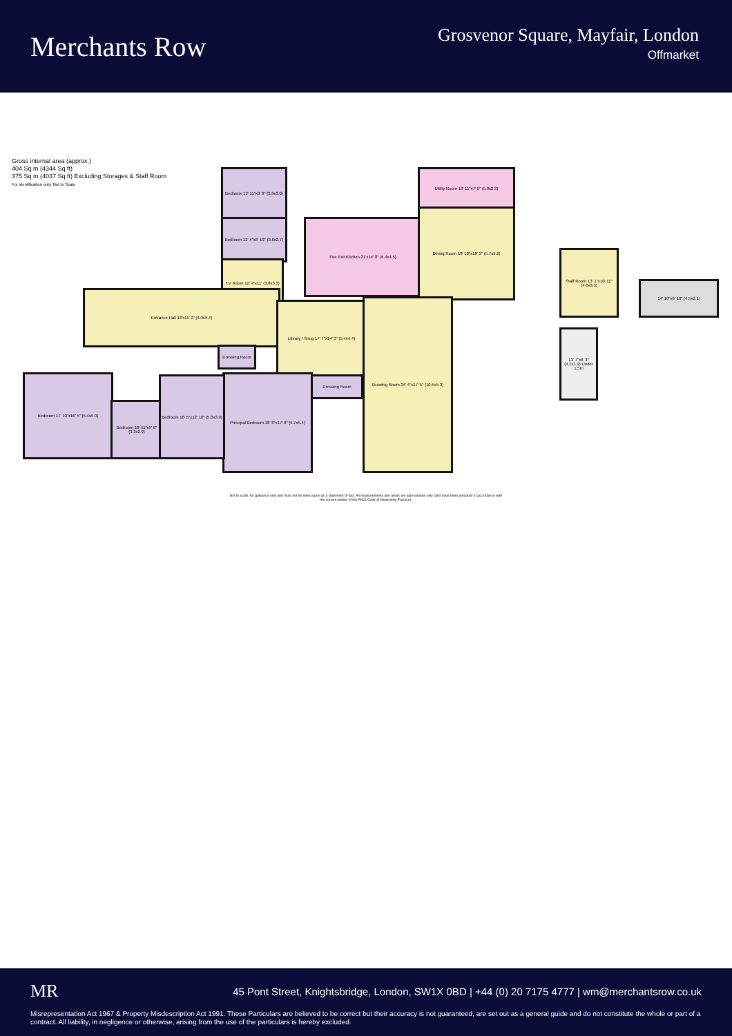Merchants Row
Grosvenor Square, Mayfair, London
Offmarket
Gross internal area (approx.)
404 Sq m (4344 Sq ft)
375 Sq m (4037 Sq ft) Excluding Storages & Staff Room
For identification only, Not to Scale
Bedroom 12' 11"x9' 9" (3.9x3.0)
Bedroom 12' 4"x8' 10" (3.8x2.7)
T.V Room 12' 4"x11' (3.8x3.3)
Fire Exit Kitchen 21'x14' 8" (6.4x4.5)
Utility Room 18' 11"x7' 6" (5.8x2.3)
Dining Room 18' 10"x18' 3" (5.7x5.6)
Entrance Hall 13'x11' 2" (4.0x3.4)
Library / Snug 17' 7"x14' 3" (5.4x4.4)
Drawing Room 34' 4"x17' 5" (10.5x5.3)
Dressing Room
Dressing Room
Principal Bedroom 18' 8"x17' 8" (5.7x5.4)
Bedroom 17' 10"x16' 5" (5.4x5.0)
Bedroom 10' 11"x9' 6" (3.3x2.9)
Bedroom 16' 5"x12' 10" (5.0x3.9)
Staff Room 13' 1"x10' 11" (4.0x3.3)
14' 10"x6' 10" (4.5x2.1)
13' 7"x6' 3" (4.1x1.9) Under 1.5m
Not to scale, for guidance only and must not be relied upon as a statement of fact. All measurements and areas are approximate only (and have been prepared in accordance with the current edition of the RICS Code of Measuring Practice).
MR 45 Pont Street, Knightsbridge, London, SW1X 0BD | +44 (0) 20 7175 4777 | wm@merchantsrow.co.uk
Misrepresentation Act 1967 & Property Misdescription Act 1991. These Particulars are believed to be correct but their accuracy is not guaranteed, are set out as a general guide and do not constitute the whole or part of a contract. All liability, in negligence or otherwise, arising from the use of the particulars is hereby excluded.